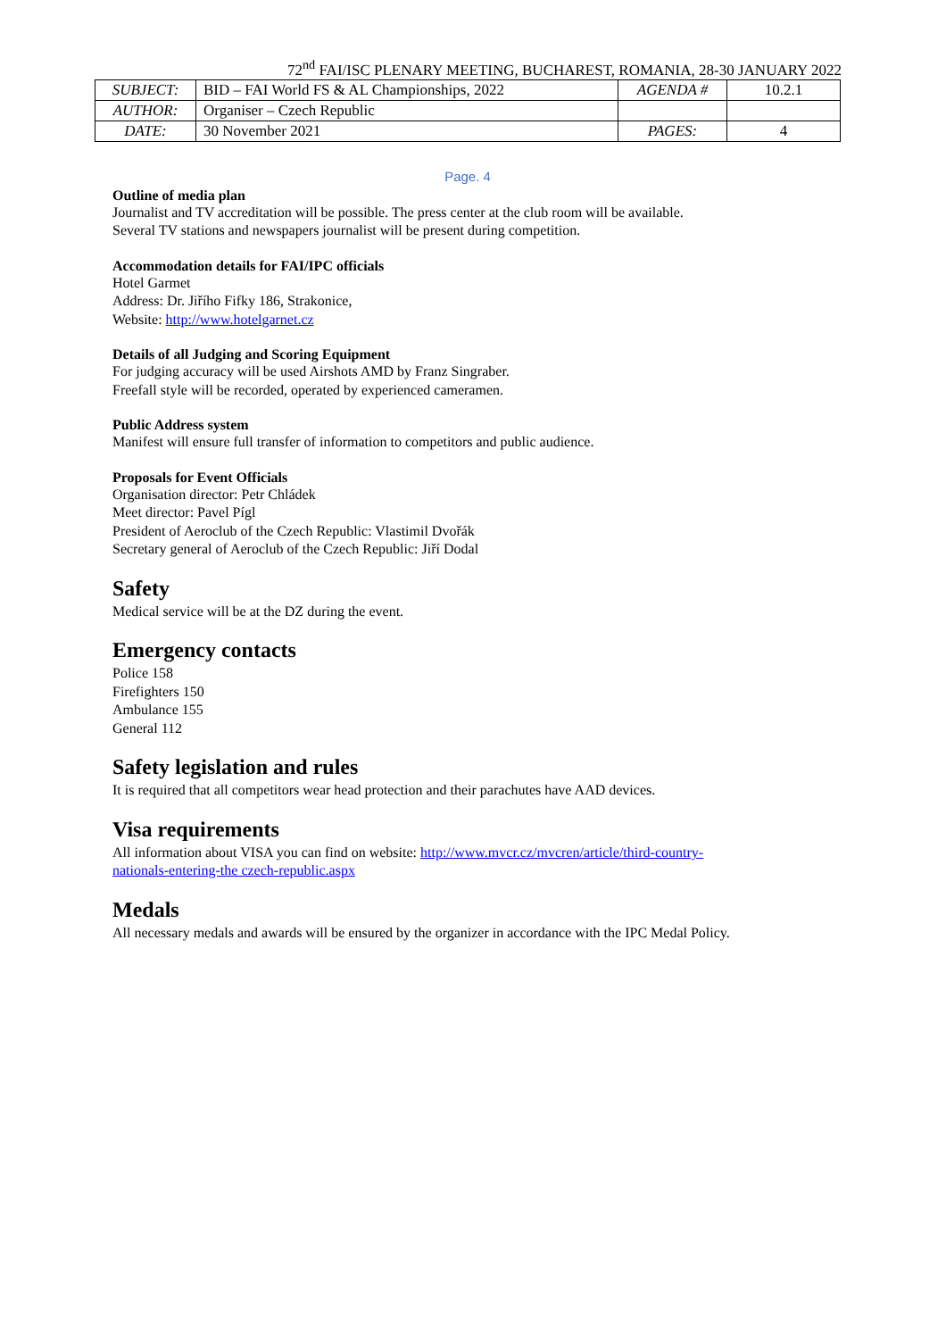72<sup>nd</sup> FAI/ISC PLENARY MEETING, BUCHAREST, ROMANIA, 28-30 JANUARY 2022
| SUBJECT: | BID – FAI World FS & AL Championships, 2022 | AGENDA # | 10.2.1 |
| AUTHOR: | Organiser – Czech Republic | | |
| DATE: | 30 November 2021 | PAGES: | 4 |
Page. 4
Outline of media plan
Journalist and TV accreditation will be possible. The press center at the club room will be available.
Several TV stations and newspapers journalist will be present during competition.
Accommodation details for FAI/IPC officials
Hotel Garmet
Address: Dr. Jiřího Fifky 186, Strakonice,
Website: http://www.hotelgarnet.cz
Details of all Judging and Scoring Equipment
For judging accuracy will be used Airshots AMD by Franz Singraber.
Freefall style will be recorded, operated by experienced cameramen.
Public Address system
Manifest will ensure full transfer of information to competitors and public audience.
Proposals for Event Officials
Organisation director: Petr Chládek
Meet director: Pavel Pígl
President of Aeroclub of the Czech Republic: Vlastimil Dvořák
Secretary general of Aeroclub of the Czech Republic: Jiří Dodal
Safety
Medical service will be at the DZ during the event.
Emergency contacts
Police 158
Firefighters 150
Ambulance 155
General 112
Safety legislation and rules
It is required that all competitors wear head protection and their parachutes have AAD devices.
Visa requirements
All information about VISA you can find on website: http://www.mvcr.cz/mvcren/article/third-country-
nationals-entering-the czech-republic.aspx
Medals
All necessary medals and awards will be ensured by the organizer in accordance with the IPC Medal Policy.